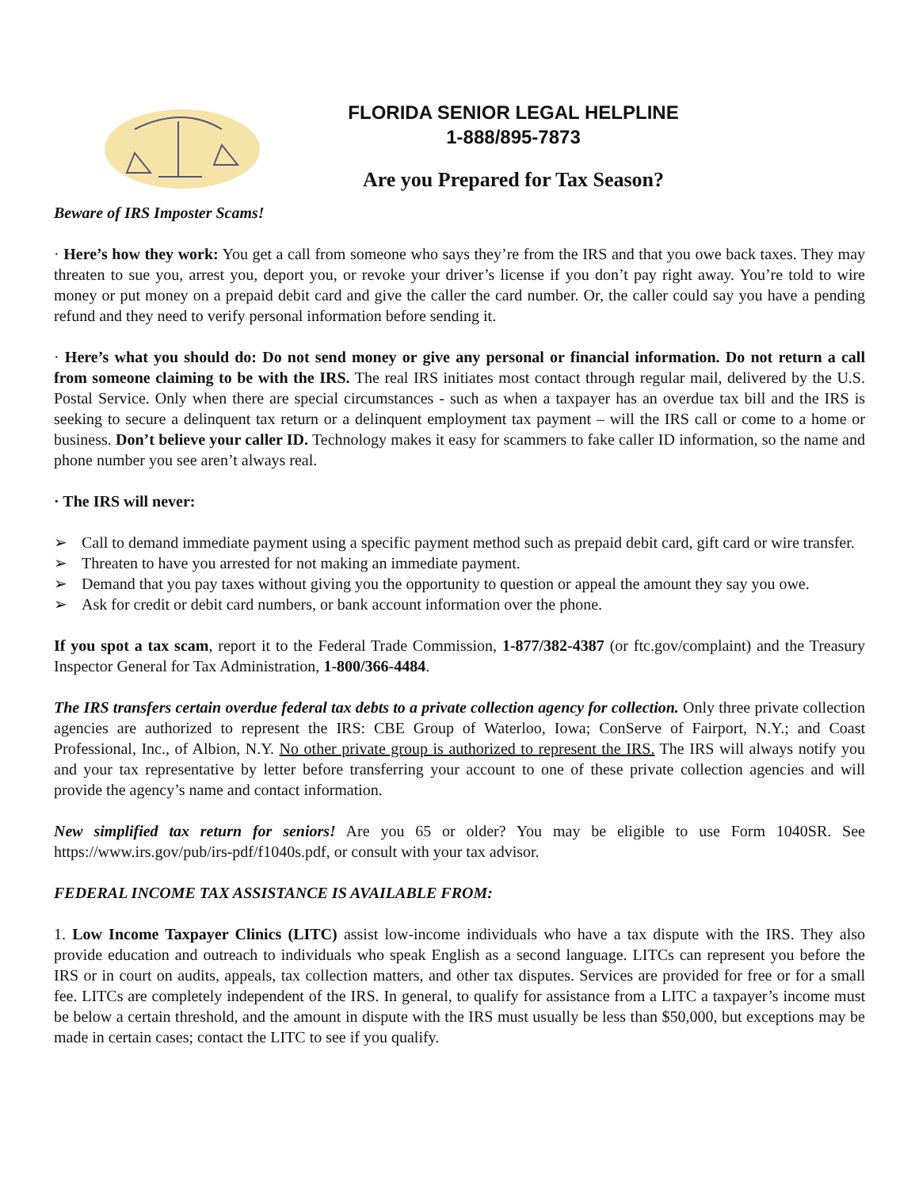FLORIDA SENIOR LEGAL HELPLINE
1-888/895-7873
Are you Prepared for Tax Season?
Beware of IRS Imposter Scams!
· Here’s how they work: You get a call from someone who says they’re from the IRS and that you owe back taxes. They may threaten to sue you, arrest you, deport you, or revoke your driver’s license if you don’t pay right away. You’re told to wire money or put money on a prepaid debit card and give the caller the card number. Or, the caller could say you have a pending refund and they need to verify personal information before sending it.
· Here’s what you should do: Do not send money or give any personal or financial information. Do not return a call from someone claiming to be with the IRS. The real IRS initiates most contact through regular mail, delivered by the U.S. Postal Service. Only when there are special circumstances - such as when a taxpayer has an overdue tax bill and the IRS is seeking to secure a delinquent tax return or a delinquent employment tax payment – will the IRS call or come to a home or business. Don’t believe your caller ID. Technology makes it easy for scammers to fake caller ID information, so the name and phone number you see aren’t always real.
· The IRS will never:
➢ Call to demand immediate payment using a specific payment method such as prepaid debit card, gift card or wire transfer.
➢ Threaten to have you arrested for not making an immediate payment.
➢ Demand that you pay taxes without giving you the opportunity to question or appeal the amount they say you owe.
➢ Ask for credit or debit card numbers, or bank account information over the phone.
If you spot a tax scam, report it to the Federal Trade Commission, 1-877/382-4387 (or ftc.gov/complaint) and the Treasury Inspector General for Tax Administration, 1-800/366-4484.
The IRS transfers certain overdue federal tax debts to a private collection agency for collection. Only three private collection agencies are authorized to represent the IRS: CBE Group of Waterloo, Iowa; ConServe of Fairport, N.Y.; and Coast Professional, Inc., of Albion, N.Y. No other private group is authorized to represent the IRS. The IRS will always notify you and your tax representative by letter before transferring your account to one of these private collection agencies and will provide the agency’s name and contact information.
New simplified tax return for seniors! Are you 65 or older? You may be eligible to use Form 1040SR. See https://www.irs.gov/pub/irs-pdf/f1040s.pdf, or consult with your tax advisor.
FEDERAL INCOME TAX ASSISTANCE IS AVAILABLE FROM:
1. Low Income Taxpayer Clinics (LITC) assist low-income individuals who have a tax dispute with the IRS. They also provide education and outreach to individuals who speak English as a second language. LITCs can represent you before the IRS or in court on audits, appeals, tax collection matters, and other tax disputes. Services are provided for free or for a small fee. LITCs are completely independent of the IRS. In general, to qualify for assistance from a LITC a taxpayer’s income must be below a certain threshold, and the amount in dispute with the IRS must usually be less than $50,000, but exceptions may be made in certain cases; contact the LITC to see if you qualify.